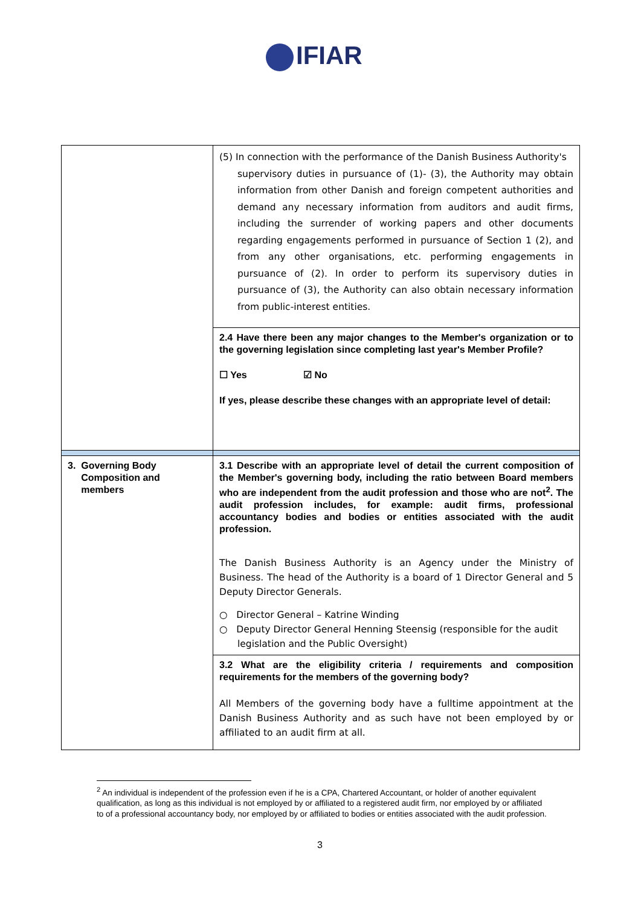IFIAR
| | (5) In connection with the performance of the Danish Business Authority's supervisory duties in pursuance of (1)- (3), the Authority may obtain information from other Danish and foreign competent authorities and demand any necessary information from auditors and audit firms, including the surrender of working papers and other documents regarding engagements performed in pursuance of Section 1 (2), and from any other organisations, etc. performing engagements in pursuance of (2). In order to perform its supervisory duties in pursuance of (3), the Authority can also obtain necessary information from public-interest entities. |
| | 2.4 Have there been any major changes to the Member's organization or to the governing legislation since completing last year's Member Profile? ☐ Yes ☑ No If yes, please describe these changes with an appropriate level of detail: |
| 3. Governing Body Composition and members | 3.1 Describe with an appropriate level of detail the current composition of the Member's governing body, including the ratio between Board members who are independent from the audit profession and those who are not<sup>2</sup>. The audit profession includes, for example: audit firms, professional accountancy bodies and bodies or entities associated with the audit profession. The Danish Business Authority is an Agency under the Ministry of Business. The head of the Authority is a board of 1 Director General and 5 Deputy Director Generals. ○ Director General – Katrine Winding ○ Deputy Director General Henning Steensig (responsible for the audit legislation and the Public Oversight) |
| | 3.2 What are the eligibility criteria / requirements and composition requirements for the members of the governing body? All Members of the governing body have a fulltime appointment at the Danish Business Authority and as such have not been employed by or affiliated to an audit firm at all. |
<sup>2</sup> An individual is independent of the profession even if he is a CPA, Chartered Accountant, or holder of another equivalent qualification, as long as this individual is not employed by or affiliated to a registered audit firm, nor employed by or affiliated to of a professional accountancy body, nor employed by or affiliated to bodies or entities associated with the audit profession.
3